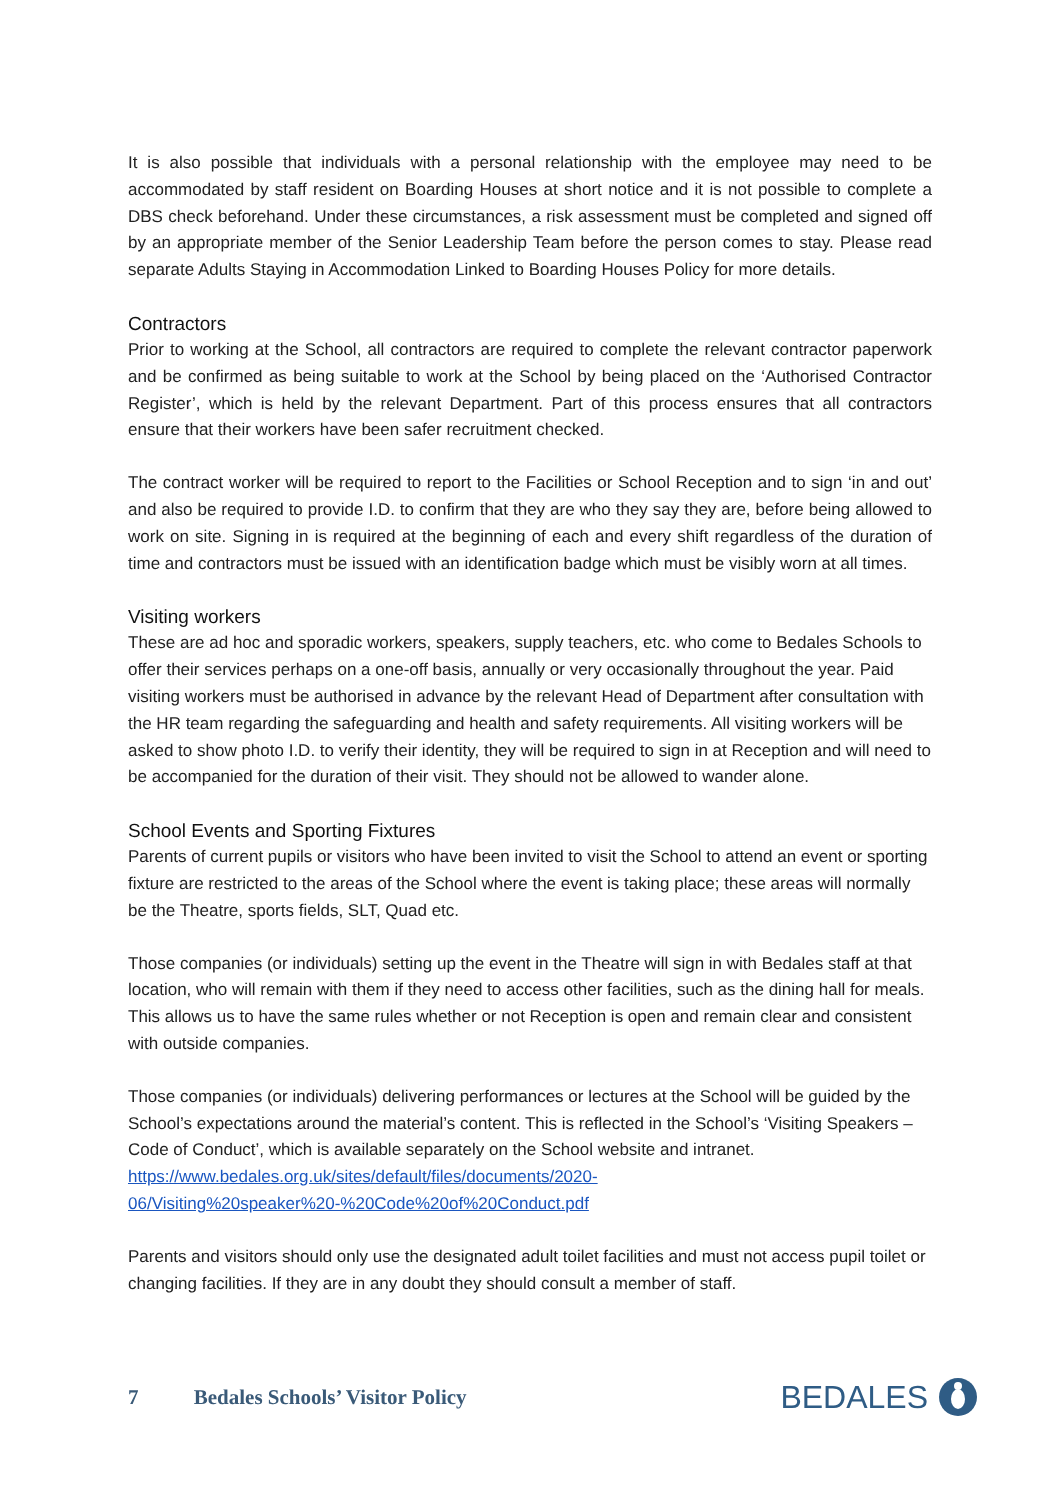It is also possible that individuals with a personal relationship with the employee may need to be accommodated by staff resident on Boarding Houses at short notice and it is not possible to complete a DBS check beforehand. Under these circumstances, a risk assessment must be completed and signed off by an appropriate member of the Senior Leadership Team before the person comes to stay. Please read separate Adults Staying in Accommodation Linked to Boarding Houses Policy for more details.
Contractors
Prior to working at the School, all contractors are required to complete the relevant contractor paperwork and be confirmed as being suitable to work at the School by being placed on the ‘Authorised Contractor Register’, which is held by the relevant Department. Part of this process ensures that all contractors ensure that their workers have been safer recruitment checked.
The contract worker will be required to report to the Facilities or School Reception and to sign ‘in and out’ and also be required to provide I.D. to confirm that they are who they say they are, before being allowed to work on site. Signing in is required at the beginning of each and every shift regardless of the duration of time and contractors must be issued with an identification badge which must be visibly worn at all times.
Visiting workers
These are ad hoc and sporadic workers, speakers, supply teachers, etc. who come to Bedales Schools to offer their services perhaps on a one-off basis, annually or very occasionally throughout the year. Paid visiting workers must be authorised in advance by the relevant Head of Department after consultation with the HR team regarding the safeguarding and health and safety requirements. All visiting workers will be asked to show photo I.D. to verify their identity, they will be required to sign in at Reception and will need to be accompanied for the duration of their visit. They should not be allowed to wander alone.
School Events and Sporting Fixtures
Parents of current pupils or visitors who have been invited to visit the School to attend an event or sporting fixture are restricted to the areas of the School where the event is taking place; these areas will normally be the Theatre, sports fields, SLT, Quad etc.
Those companies (or individuals) setting up the event in the Theatre will sign in with Bedales staff at that location, who will remain with them if they need to access other facilities, such as the dining hall for meals. This allows us to have the same rules whether or not Reception is open and remain clear and consistent with outside companies.
Those companies (or individuals) delivering performances or lectures at the School will be guided by the School’s expectations around the material’s content. This is reflected in the School’s ‘Visiting Speakers – Code of Conduct’, which is available separately on the School website and intranet. https://www.bedales.org.uk/sites/default/files/documents/2020-
06/Visiting%20speaker%20-%20Code%20of%20Conduct.pdf
Parents and visitors should only use the designated adult toilet facilities and must not access pupil toilet or changing facilities. If they are in any doubt they should consult a member of staff.
7 Bedales Schools’ Visitor Policy
BEDALES